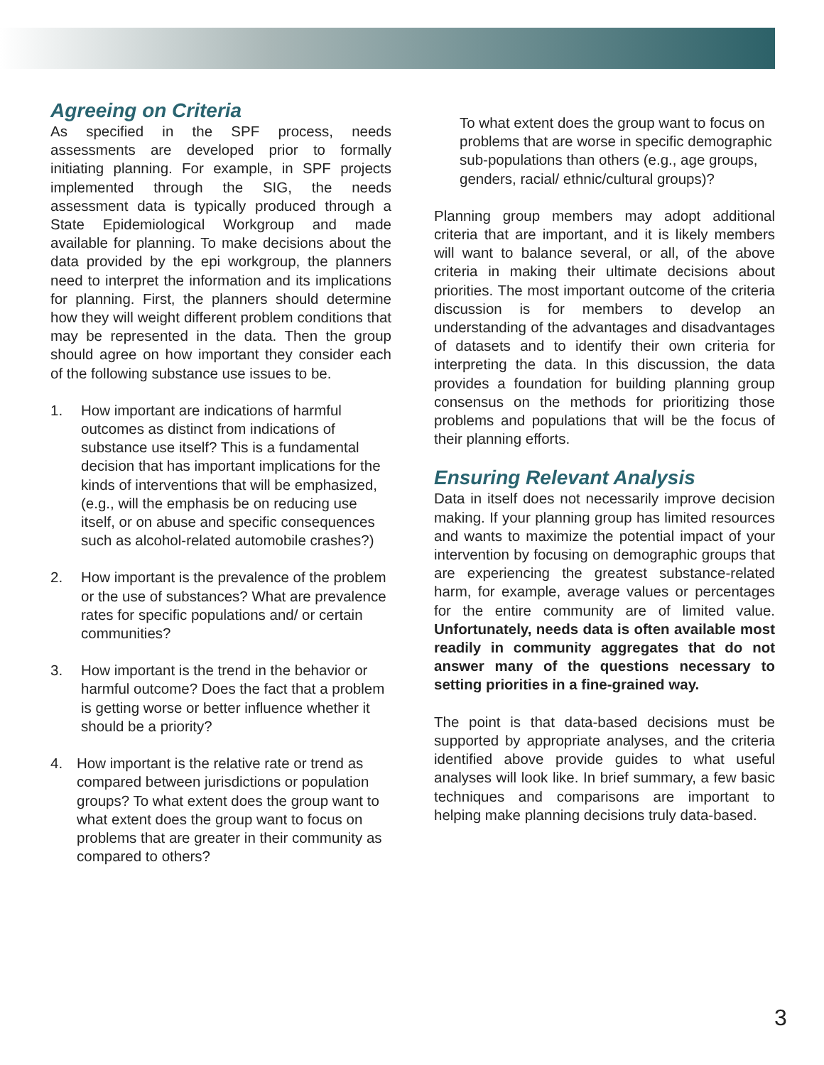Agreeing on Criteria
As specified in the SPF process, needs assessments are developed prior to formally initiating planning. For example, in SPF projects implemented through the SIG, the needs assessment data is typically produced through a State Epidemiological Workgroup and made available for planning. To make decisions about the data provided by the epi workgroup, the planners need to interpret the information and its implications for planning. First, the planners should determine how they will weight different problem conditions that may be represented in the data. Then the group should agree on how important they consider each of the following substance use issues to be.
1. How important are indications of harmful outcomes as distinct from indications of substance use itself? This is a fundamental decision that has important implications for the kinds of interventions that will be emphasized, (e.g., will the emphasis be on reducing use itself, or on abuse and specific consequences such as alcohol-related automobile crashes?)
2. How important is the prevalence of the problem or the use of substances? What are prevalence rates for specific populations and/ or certain communities?
3. How important is the trend in the behavior or harmful outcome? Does the fact that a problem is getting worse or better influence whether it should be a priority?
4. How important is the relative rate or trend as compared between jurisdictions or population groups? To what extent does the group want to what extent does the group want to focus on problems that are greater in their community as compared to others?
To what extent does the group want to focus on problems that are worse in specific demographic sub-populations than others (e.g., age groups, genders, racial/ ethnic/cultural groups)?
Planning group members may adopt additional criteria that are important, and it is likely members will want to balance several, or all, of the above criteria in making their ultimate decisions about priorities. The most important outcome of the criteria discussion is for members to develop an understanding of the advantages and disadvantages of datasets and to identify their own criteria for interpreting the data. In this discussion, the data provides a foundation for building planning group consensus on the methods for prioritizing those problems and populations that will be the focus of their planning efforts.
Ensuring Relevant Analysis
Data in itself does not necessarily improve decision making. If your planning group has limited resources and wants to maximize the potential impact of your intervention by focusing on demographic groups that are experiencing the greatest substance-related harm, for example, average values or percentages for the entire community are of limited value. Unfortunately, needs data is often available most readily in community aggregates that do not answer many of the questions necessary to setting priorities in a fine-grained way.
The point is that data-based decisions must be supported by appropriate analyses, and the criteria identified above provide guides to what useful analyses will look like. In brief summary, a few basic techniques and comparisons are important to helping make planning decisions truly data-based.
3